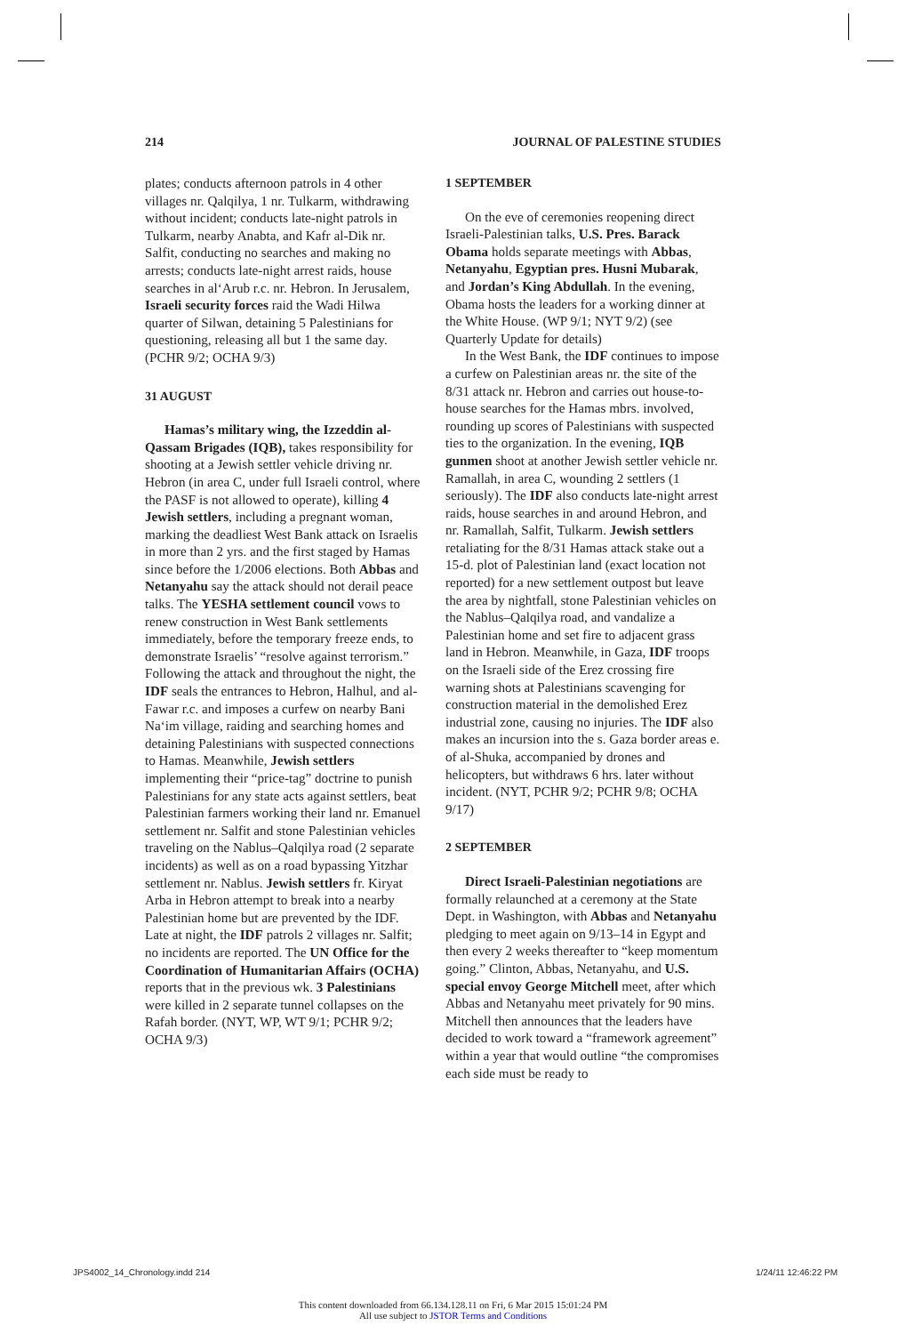214 JOURNAL OF PALESTINE STUDIES
plates; conducts afternoon patrols in 4 other villages nr. Qalqilya, 1 nr. Tulkarm, withdrawing without incident; conducts late-night patrols in Tulkarm, nearby Anabta, and Kafr al-Dik nr. Salfit, conducting no searches and making no arrests; conducts late-night arrest raids, house searches in al‘Arub r.c. nr. Hebron. In Jerusalem, Israeli security forces raid the Wadi Hilwa quarter of Silwan, detaining 5 Palestinians for questioning, releasing all but 1 the same day. (PCHR 9/2; OCHA 9/3)
31 AUGUST
Hamas’s military wing, the Izzeddin al-Qassam Brigades (IQB), takes responsibility for shooting at a Jewish settler vehicle driving nr. Hebron (in area C, under full Israeli control, where the PASF is not allowed to operate), killing 4 Jewish settlers, including a pregnant woman, marking the deadliest West Bank attack on Israelis in more than 2 yrs. and the first staged by Hamas since before the 1/2006 elections. Both Abbas and Netanyahu say the attack should not derail peace talks. The YESHA settlement council vows to renew construction in West Bank settlements immediately, before the temporary freeze ends, to demonstrate Israelis’ “resolve against terrorism.” Following the attack and throughout the night, the IDF seals the entrances to Hebron, Halhul, and al-Fawar r.c. and imposes a curfew on nearby Bani Na‘im village, raiding and searching homes and detaining Palestinians with suspected connections to Hamas. Meanwhile, Jewish settlers implementing their “price-tag” doctrine to punish Palestinians for any state acts against settlers, beat Palestinian farmers working their land nr. Emanuel settlement nr. Salfit and stone Palestinian vehicles traveling on the Nablus–Qalqilya road (2 separate incidents) as well as on a road bypassing Yitzhar settlement nr. Nablus. Jewish settlers fr. Kiryat Arba in Hebron attempt to break into a nearby Palestinian home but are prevented by the IDF. Late at night, the IDF patrols 2 villages nr. Salfit; no incidents are reported. The UN Office for the Coordination of Humanitarian Affairs (OCHA) reports that in the previous wk. 3 Palestinians were killed in 2 separate tunnel collapses on the Rafah border. (NYT, WP, WT 9/1; PCHR 9/2; OCHA 9/3)
1 SEPTEMBER
On the eve of ceremonies reopening direct Israeli-Palestinian talks, U.S. Pres. Barack Obama holds separate meetings with Abbas, Netanyahu, Egyptian pres. Husni Mubarak, and Jordan’s King Abdullah. In the evening, Obama hosts the leaders for a working dinner at the White House. (WP 9/1; NYT 9/2) (see Quarterly Update for details)
In the West Bank, the IDF continues to impose a curfew on Palestinian areas nr. the site of the 8/31 attack nr. Hebron and carries out house-to-house searches for the Hamas mbrs. involved, rounding up scores of Palestinians with suspected ties to the organization. In the evening, IQB gunmen shoot at another Jewish settler vehicle nr. Ramallah, in area C, wounding 2 settlers (1 seriously). The IDF also conducts late-night arrest raids, house searches in and around Hebron, and nr. Ramallah, Salfit, Tulkarm. Jewish settlers retaliating for the 8/31 Hamas attack stake out a 15-d. plot of Palestinian land (exact location not reported) for a new settlement outpost but leave the area by nightfall, stone Palestinian vehicles on the Nablus–Qalqilya road, and vandalize a Palestinian home and set fire to adjacent grass land in Hebron. Meanwhile, in Gaza, IDF troops on the Israeli side of the Erez crossing fire warning shots at Palestinians scavenging for construction material in the demolished Erez industrial zone, causing no injuries. The IDF also makes an incursion into the s. Gaza border areas e. of al-Shuka, accompanied by drones and helicopters, but withdraws 6 hrs. later without incident. (NYT, PCHR 9/2; PCHR 9/8; OCHA 9/17)
2 SEPTEMBER
Direct Israeli-Palestinian negotiations are formally relaunched at a ceremony at the State Dept. in Washington, with Abbas and Netanyahu pledging to meet again on 9/13–14 in Egypt and then every 2 weeks thereafter to “keep momentum going.” Clinton, Abbas, Netanyahu, and U.S. special envoy George Mitchell meet, after which Abbas and Netanyahu meet privately for 90 mins. Mitchell then announces that the leaders have decided to work toward a “framework agreement” within a year that would outline “the compromises each side must be ready to
JPS4002_14_Chronology.indd 214 1/24/11 12:46:22 PM
This content downloaded from 66.134.128.11 on Fri, 6 Mar 2015 15:01:24 PM
All use subject to JSTOR Terms and Conditions